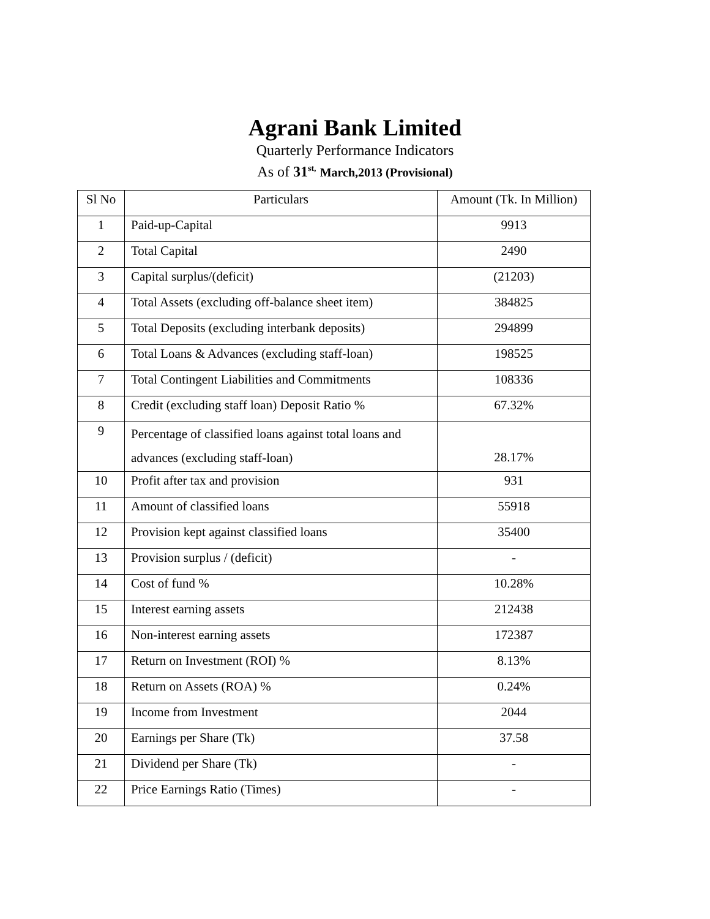Agrani Bank Limited
Quarterly Performance Indicators
As of 31<sup>st,</sup> March,2013 (Provisional)
| Sl No | Particulars | Amount (Tk. In Million) |
| --- | --- | --- |
| 1 | Paid-up-Capital | 9913 |
| 2 | Total Capital | 2490 |
| 3 | Capital surplus/(deficit) | (21203) |
| 4 | Total Assets (excluding off-balance sheet item) | 384825 |
| 5 | Total Deposits (excluding interbank deposits) | 294899 |
| 6 | Total Loans & Advances (excluding staff-loan) | 198525 |
| 7 | Total Contingent Liabilities and Commitments | 108336 |
| 8 | Credit (excluding staff loan) Deposit Ratio % | 67.32% |
| 9 | Percentage of classified loans against total loans and advances (excluding staff-loan) | 28.17% |
| 10 | Profit after tax and provision | 931 |
| 11 | Amount of classified loans | 55918 |
| 12 | Provision kept against classified loans | 35400 |
| 13 | Provision surplus / (deficit) | - |
| 14 | Cost of fund % | 10.28% |
| 15 | Interest earning assets | 212438 |
| 16 | Non-interest earning assets | 172387 |
| 17 | Return on Investment (ROI) % | 8.13% |
| 18 | Return on Assets (ROA) % | 0.24% |
| 19 | Income from Investment | 2044 |
| 20 | Earnings per Share (Tk) | 37.58 |
| 21 | Dividend per Share (Tk) | - |
| 22 | Price Earnings Ratio (Times) | - |